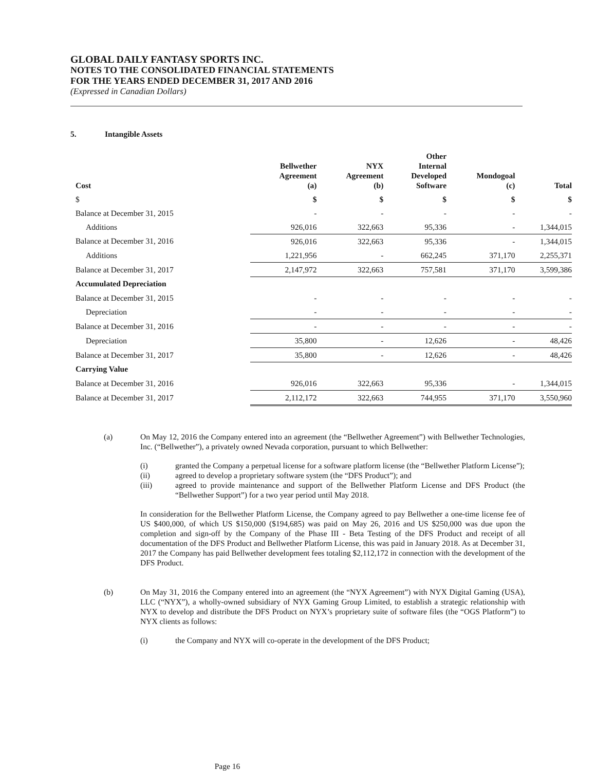GLOBAL DAILY FANTASY SPORTS INC.
NOTES TO THE CONSOLIDATED FINANCIAL STATEMENTS
FOR THE YEARS ENDED DECEMBER 31, 2017 AND 2016
(Expressed in Canadian Dollars)
5. Intangible Assets
| Cost | Bellwether Agreement (a) | NYX Agreement (b) | Other Internal Developed Software | Mondogoal (c) | Total |
| --- | --- | --- | --- | --- | --- |
| $ | $ | $ | $ | $ | $ |
| Balance at December 31, 2015 | - | - | - | - | - |
| Additions | 926,016 | 322,663 | 95,336 | - | 1,344,015 |
| Balance at December 31, 2016 | 926,016 | 322,663 | 95,336 | - | 1,344,015 |
| Additions | 1,221,956 | - | 662,245 | 371,170 | 2,255,371 |
| Balance at December 31, 2017 | 2,147,972 | 322,663 | 757,581 | 371,170 | 3,599,386 |
| Accumulated Depreciation | | | | | |
| Balance at December 31, 2015 | - | - | - | - | - |
| Depreciation | - | - | - | - | - |
| Balance at December 31, 2016 | - | - | - | - | - |
| Depreciation | 35,800 | - | 12,626 | - | 48,426 |
| Balance at December 31, 2017 | 35,800 | - | 12,626 | - | 48,426 |
| Carrying Value | | | | | |
| Balance at December 31, 2016 | 926,016 | 322,663 | 95,336 | - | 1,344,015 |
| Balance at December 31, 2017 | 2,112,172 | 322,663 | 744,955 | 371,170 | 3,550,960 |
(a) On May 12, 2016 the Company entered into an agreement (the “Bellwether Agreement”) with Bellwether Technologies, Inc. (“Bellwether”), a privately owned Nevada corporation, pursuant to which Bellwether:
(i) granted the Company a perpetual license for a software platform license (the “Bellwether Platform License”);
(ii) agreed to develop a proprietary software system (the “DFS Product”); and
(iii) agreed to provide maintenance and support of the Bellwether Platform License and DFS Product (the “Bellwether Support”) for a two year period until May 2018.
In consideration for the Bellwether Platform License, the Company agreed to pay Bellwether a one-time license fee of US $400,000, of which US $150,000 ($194,685) was paid on May 26, 2016 and US $250,000 was due upon the completion and sign-off by the Company of the Phase III - Beta Testing of the DFS Product and receipt of all documentation of the DFS Product and Bellwether Platform License, this was paid in January 2018. As at December 31, 2017 the Company has paid Bellwether development fees totaling $2,112,172 in connection with the development of the DFS Product.
(b) On May 31, 2016 the Company entered into an agreement (the “NYX Agreement”) with NYX Digital Gaming (USA), LLC (“NYX”), a wholly-owned subsidiary of NYX Gaming Group Limited, to establish a strategic relationship with NYX to develop and distribute the DFS Product on NYX’s proprietary suite of software files (the “OGS Platform”) to NYX clients as follows:
(i) the Company and NYX will co-operate in the development of the DFS Product;
Page 16